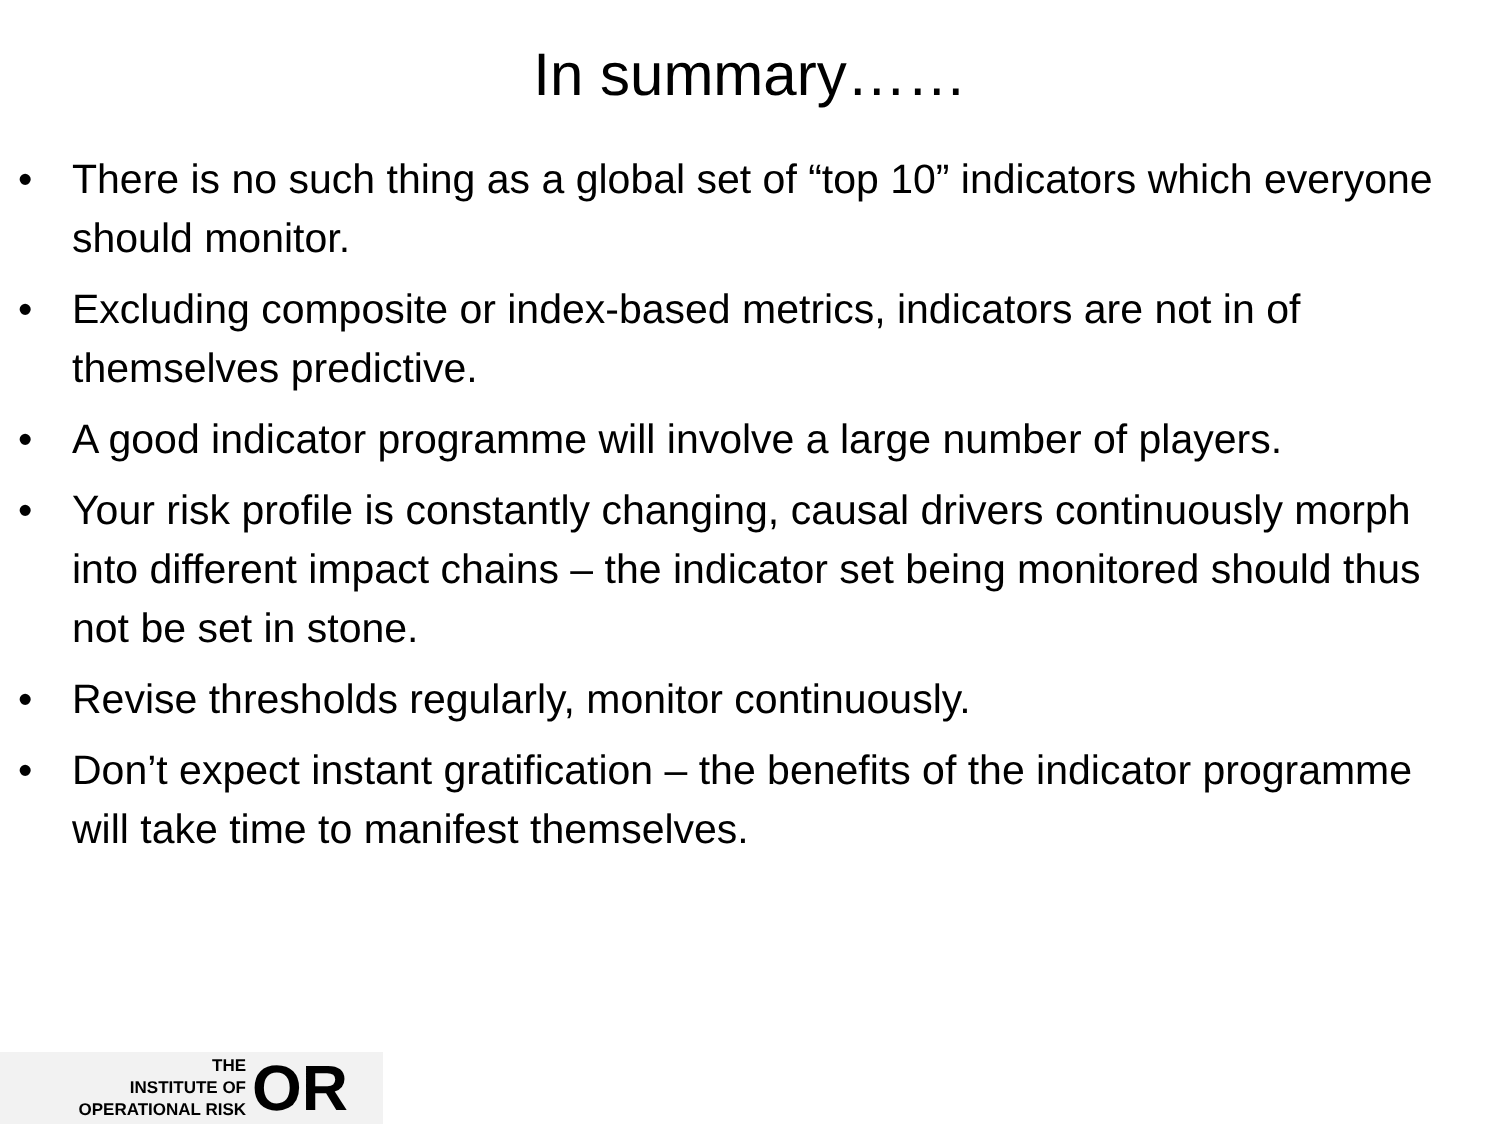In summary……
• There is no such thing as a global set of “top 10” indicators which everyone should monitor.
• Excluding composite or index-based metrics, indicators are not in of themselves predictive.
• A good indicator programme will involve a large number of players.
• Your risk profile is constantly changing, causal drivers continuously morph into different impact chains – the indicator set being monitored should thus not be set in stone.
• Revise thresholds regularly, monitor continuously.
• Don’t expect instant gratification – the benefits of the indicator programme will take time to manifest themselves.
THE
INSTITUTE OF
OPERATIONAL RISK
OR